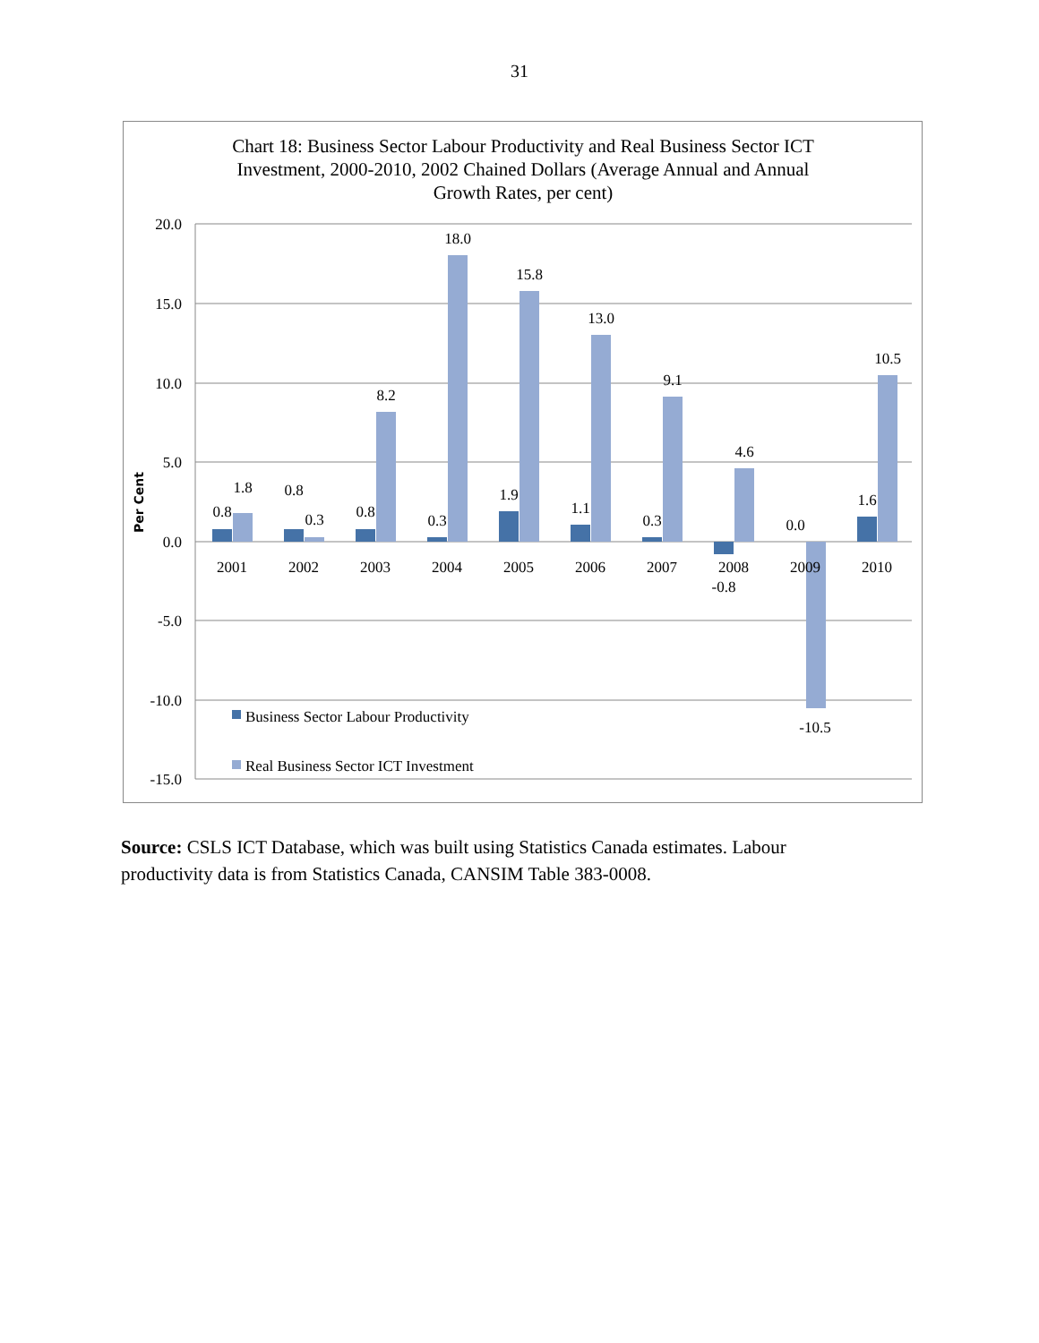31
Chart 18: Business Sector Labour Productivity and Real Business Sector ICT
Investment, 2000-2010, 2002 Chained Dollars (Average Annual and Annual
Growth Rates, per cent)
20.0
15.0
10.0
5.0
0.0
-5.0
-10.0
-15.0
Per Cent
2001
2002
2003
2004
2005
2006
2007
2008
2009
2010
0.8
1.8
0.8
0.3
0.8
8.2
0.3
18.0
1.9
15.8
1.1
13.0
0.3
9.1
-0.8
4.6
0.0
-10.5
1.6
10.5
Business Sector Labour Productivity
Real Business Sector ICT Investment
Source: CSLS ICT Database, which was built using Statistics Canada estimates. Labour productivity data is from Statistics Canada, CANSIM Table 383-0008.